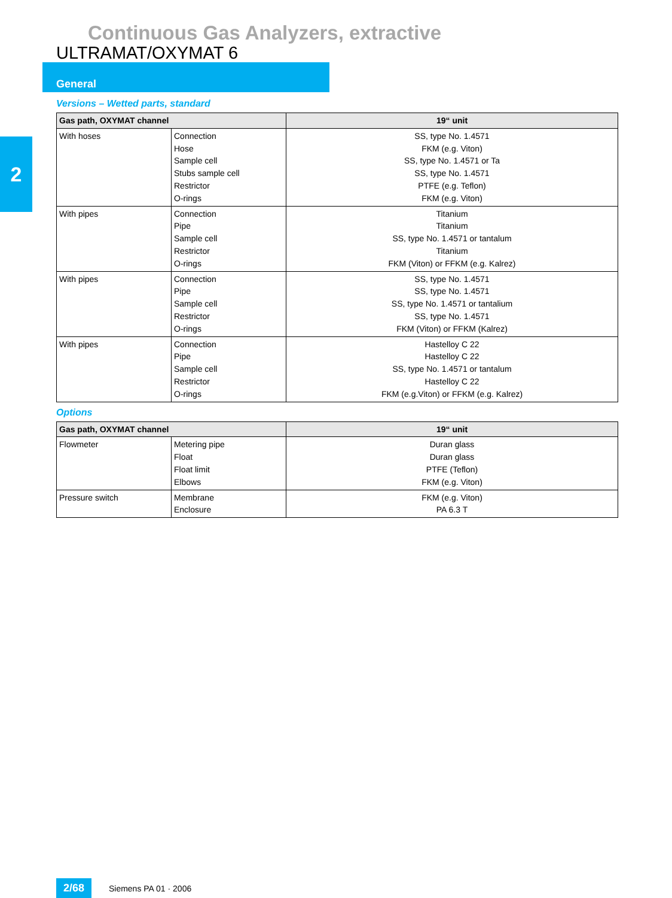Continuous Gas Analyzers, extractive
ULTRAMAT/OXYMAT 6
General
2
Versions – Wetted parts, standard
| Gas path, OXYMAT channel | | 19“ unit |
| --- | --- | --- |
| With hoses | Connection Hose Sample cell Stubs sample cell Restrictor O-rings | SS, type No. 1.4571 FKM (e.g. Viton) SS, type No. 1.4571 or Ta SS, type No. 1.4571 PTFE (e.g. Teflon) FKM (e.g. Viton) |
| With pipes | Connection Pipe Sample cell Restrictor O-rings | Titanium Titanium SS, type No. 1.4571 or tantalum Titanium FKM (Viton) or FFKM (e.g. Kalrez) |
| With pipes | Connection Pipe Sample cell Restrictor O-rings | SS, type No. 1.4571 SS, type No. 1.4571 SS, type No. 1.4571 or tantalium SS, type No. 1.4571 FKM (Viton) or FFKM (Kalrez) |
| With pipes | Connection Pipe Sample cell Restrictor O-rings | Hastelloy C 22 Hastelloy C 22 SS, type No. 1.4571 or tantalum Hastelloy C 22 FKM (e.g.Viton) or FFKM (e.g. Kalrez) |
Options
| Gas path, OXYMAT channel | | 19“ unit |
| --- | --- | --- |
| Flowmeter | Metering pipe Float Float limit Elbows | Duran glass Duran glass PTFE (Teflon) FKM (e.g. Viton) |
| Pressure switch | Membrane Enclosure | FKM (e.g. Viton) PA 6.3 T |
2/68 Siemens PA 01 · 2006